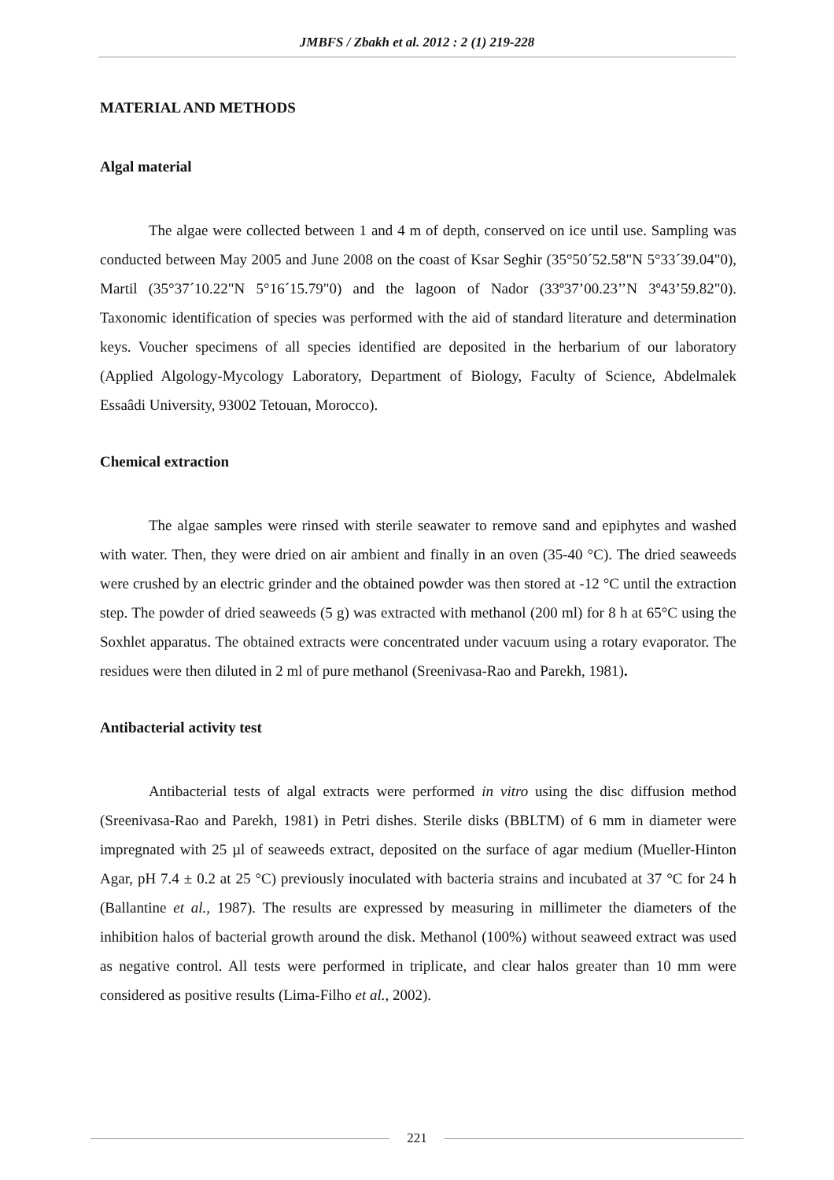JMBFS / Zbakh et al. 2012 : 2 (1) 219-228
MATERIAL AND METHODS
Algal material
The algae were collected between 1 and 4 m of depth, conserved on ice until use. Sampling was conducted between May 2005 and June 2008 on the coast of Ksar Seghir (35°50´52.58"N 5°33´39.04"0), Martil (35°37´10.22"N 5°16´15.79"0) and the lagoon of Nador (33º37’00.23’’N 3º43’59.82"0). Taxonomic identification of species was performed with the aid of standard literature and determination keys. Voucher specimens of all species identified are deposited in the herbarium of our laboratory (Applied Algology-Mycology Laboratory, Department of Biology, Faculty of Science, Abdelmalek Essaâdi University, 93002 Tetouan, Morocco).
Chemical extraction
The algae samples were rinsed with sterile seawater to remove sand and epiphytes and washed with water. Then, they were dried on air ambient and finally in an oven (35-40 °C). The dried seaweeds were crushed by an electric grinder and the obtained powder was then stored at -12 °C until the extraction step. The powder of dried seaweeds (5 g) was extracted with methanol (200 ml) for 8 h at 65°C using the Soxhlet apparatus. The obtained extracts were concentrated under vacuum using a rotary evaporator. The residues were then diluted in 2 ml of pure methanol (Sreenivasa-Rao and Parekh, 1981).
Antibacterial activity test
Antibacterial tests of algal extracts were performed in vitro using the disc diffusion method (Sreenivasa-Rao and Parekh, 1981) in Petri dishes. Sterile disks (BBLTM) of 6 mm in diameter were impregnated with 25 µl of seaweeds extract, deposited on the surface of agar medium (Mueller-Hinton Agar, pH 7.4 ± 0.2 at 25 °C) previously inoculated with bacteria strains and incubated at 37 °C for 24 h (Ballantine et al., 1987). The results are expressed by measuring in millimeter the diameters of the inhibition halos of bacterial growth around the disk. Methanol (100%) without seaweed extract was used as negative control. All tests were performed in triplicate, and clear halos greater than 10 mm were considered as positive results (Lima-Filho et al., 2002).
221